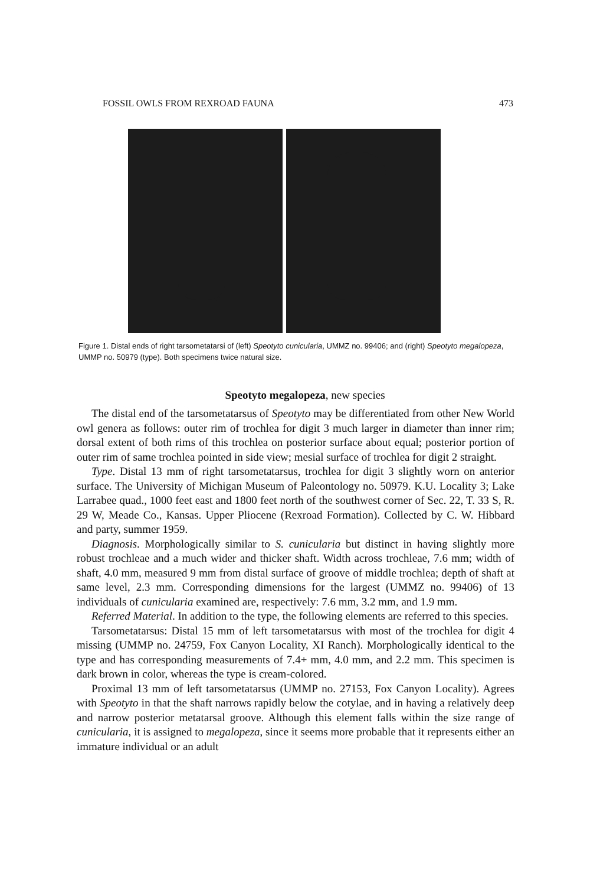FOSSIL OWLS FROM REXROAD FAUNA 473
Figure 1. Distal ends of right tarsometatarsi of (left) Speotyto cunicularia, UMMZ no. 99406; and (right) Speotyto megalopeza, UMMP no. 50979 (type). Both specimens twice natural size.
Speotyto megalopeza, new species
The distal end of the tarsometatarsus of Speotyto may be differentiated from other New World owl genera as follows: outer rim of trochlea for digit 3 much larger in diameter than inner rim; dorsal extent of both rims of this trochlea on posterior surface about equal; posterior portion of outer rim of same trochlea pointed in side view; mesial surface of trochlea for digit 2 straight.
Type. Distal 13 mm of right tarsometatarsus, trochlea for digit 3 slightly worn on anterior surface. The University of Michigan Museum of Paleontology no. 50979. K.U. Locality 3; Lake Larrabee quad., 1000 feet east and 1800 feet north of the southwest corner of Sec. 22, T. 33 S, R. 29 W, Meade Co., Kansas. Upper Pliocene (Rexroad Formation). Collected by C. W. Hibbard and party, summer 1959.
Diagnosis. Morphologically similar to S. cunicularia but distinct in having slightly more robust trochleae and a much wider and thicker shaft. Width across trochleae, 7.6 mm; width of shaft, 4.0 mm, measured 9 mm from distal surface of groove of middle trochlea; depth of shaft at same level, 2.3 mm. Corresponding dimensions for the largest (UMMZ no. 99406) of 13 individuals of cunicularia examined are, respectively: 7.6 mm, 3.2 mm, and 1.9 mm.
Referred Material. In addition to the type, the following elements are referred to this species.
Tarsometatarsus: Distal 15 mm of left tarsometatarsus with most of the trochlea for digit 4 missing (UMMP no. 24759, Fox Canyon Locality, XI Ranch). Morphologically identical to the type and has corresponding measurements of 7.4+ mm, 4.0 mm, and 2.2 mm. This specimen is dark brown in color, whereas the type is cream-colored.
Proximal 13 mm of left tarsometatarsus (UMMP no. 27153, Fox Canyon Locality). Agrees with Speotyto in that the shaft narrows rapidly below the cotylae, and in having a relatively deep and narrow posterior metatarsal groove. Although this element falls within the size range of cunicularia, it is assigned to megalopeza, since it seems more probable that it represents either an immature individual or an adult